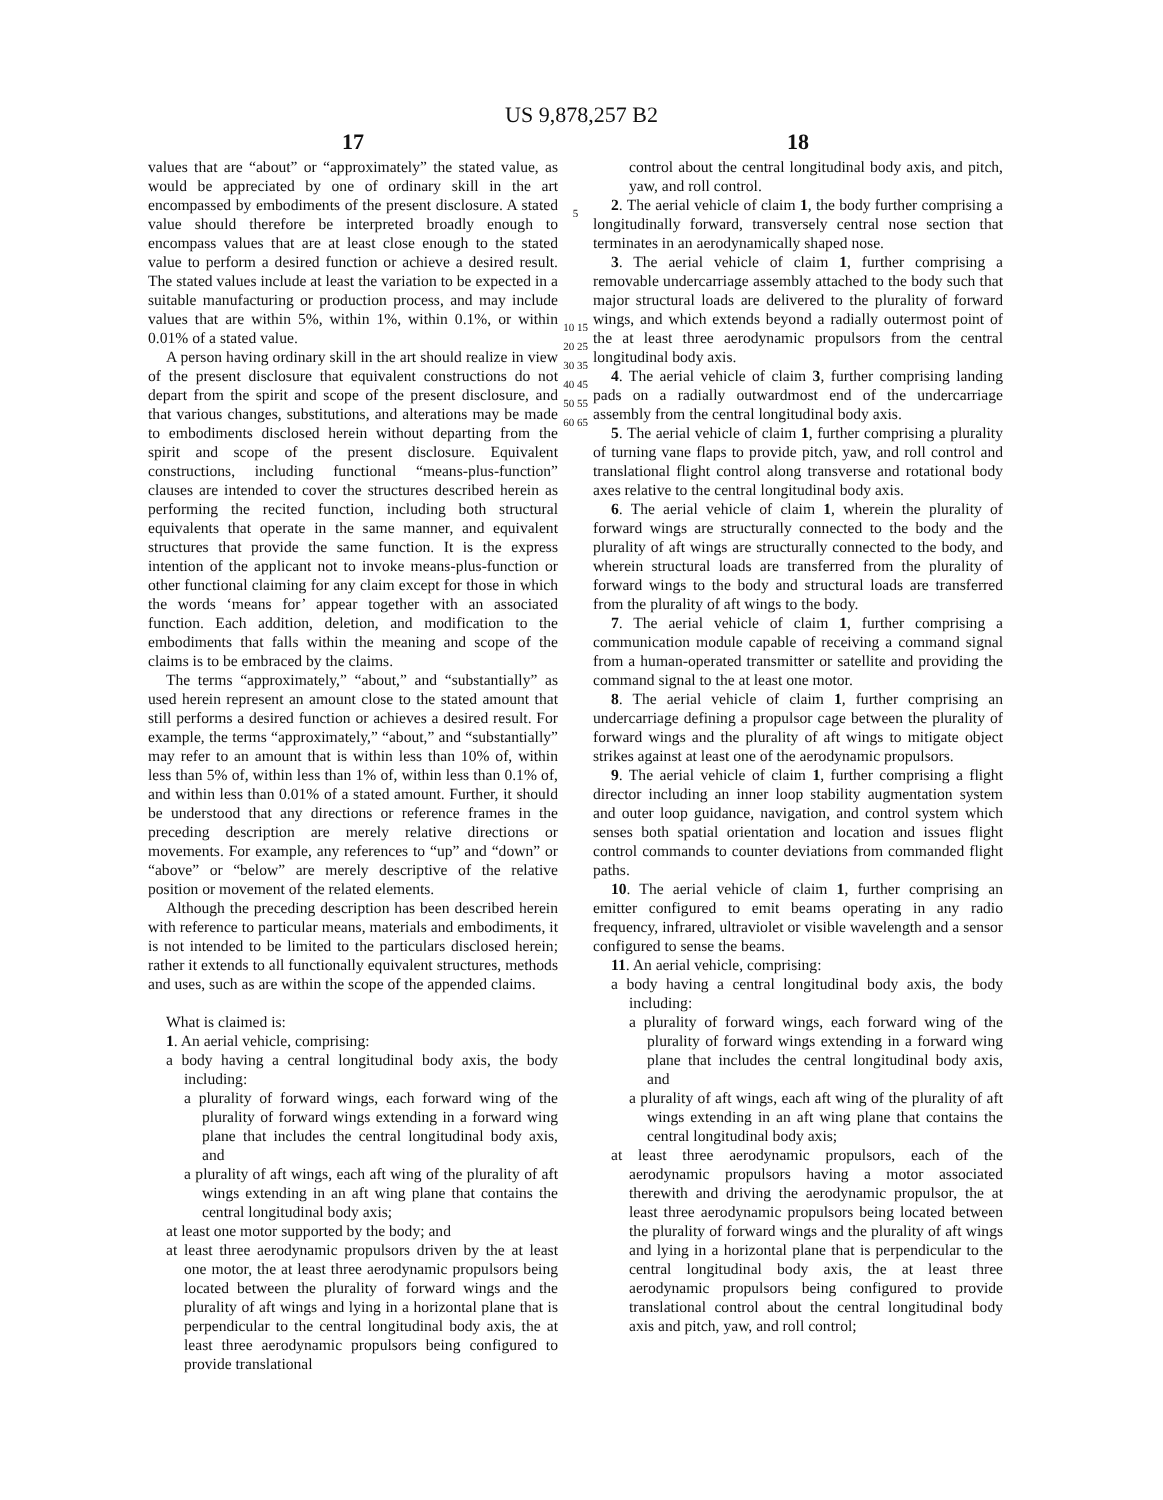US 9,878,257 B2
17
values that are “about” or “approximately” the stated value, as would be appreciated by one of ordinary skill in the art encompassed by embodiments of the present disclosure. A stated value should therefore be interpreted broadly enough to encompass values that are at least close enough to the stated value to perform a desired function or achieve a desired result. The stated values include at least the variation to be expected in a suitable manufacturing or production process, and may include values that are within 5%, within 1%, within 0.1%, or within 0.01% of a stated value.
A person having ordinary skill in the art should realize in view of the present disclosure that equivalent constructions do not depart from the spirit and scope of the present disclosure, and that various changes, substitutions, and alterations may be made to embodiments disclosed herein without departing from the spirit and scope of the present disclosure. Equivalent constructions, including functional “means-plus-function” clauses are intended to cover the structures described herein as performing the recited function, including both structural equivalents that operate in the same manner, and equivalent structures that provide the same function. It is the express intention of the applicant not to invoke means-plus-function or other functional claiming for any claim except for those in which the words ‘means for’ appear together with an associated function. Each addition, deletion, and modification to the embodiments that falls within the meaning and scope of the claims is to be embraced by the claims.
The terms “approximately,” “about,” and “substantially” as used herein represent an amount close to the stated amount that still performs a desired function or achieves a desired result. For example, the terms “approximately,” “about,” and “substantially” may refer to an amount that is within less than 10% of, within less than 5% of, within less than 1% of, within less than 0.1% of, and within less than 0.01% of a stated amount. Further, it should be understood that any directions or reference frames in the preceding description are merely relative directions or movements. For example, any references to “up” and “down” or “above” or “below” are merely descriptive of the relative position or movement of the related elements.
Although the preceding description has been described herein with reference to particular means, materials and embodiments, it is not intended to be limited to the particulars disclosed herein; rather it extends to all functionally equivalent structures, methods and uses, such as are within the scope of the appended claims.
What is claimed is:
1. An aerial vehicle, comprising:
a body having a central longitudinal body axis, the body including:
a plurality of forward wings, each forward wing of the plurality of forward wings extending in a forward wing plane that includes the central longitudinal body axis, and
a plurality of aft wings, each aft wing of the plurality of aft wings extending in an aft wing plane that contains the central longitudinal body axis;
at least one motor supported by the body; and
at least three aerodynamic propulsors driven by the at least one motor, the at least three aerodynamic propulsors being located between the plurality of forward wings and the plurality of aft wings and lying in a horizontal plane that is perpendicular to the central longitudinal body axis, the at least three aerodynamic propulsors being configured to provide translational
5
10 15 20 25 30 35 40 45 50 55 60 65
18
control about the central longitudinal body axis, and pitch, yaw, and roll control.
2. The aerial vehicle of claim 1, the body further comprising a longitudinally forward, transversely central nose section that terminates in an aerodynamically shaped nose.
3. The aerial vehicle of claim 1, further comprising a removable undercarriage assembly attached to the body such that major structural loads are delivered to the plurality of forward wings, and which extends beyond a radially outermost point of the at least three aerodynamic propulsors from the central longitudinal body axis.
4. The aerial vehicle of claim 3, further comprising landing pads on a radially outwardmost end of the undercarriage assembly from the central longitudinal body axis.
5. The aerial vehicle of claim 1, further comprising a plurality of turning vane flaps to provide pitch, yaw, and roll control and translational flight control along transverse and rotational body axes relative to the central longitudinal body axis.
6. The aerial vehicle of claim 1, wherein the plurality of forward wings are structurally connected to the body and the plurality of aft wings are structurally connected to the body, and wherein structural loads are transferred from the plurality of forward wings to the body and structural loads are transferred from the plurality of aft wings to the body.
7. The aerial vehicle of claim 1, further comprising a communication module capable of receiving a command signal from a human-operated transmitter or satellite and providing the command signal to the at least one motor.
8. The aerial vehicle of claim 1, further comprising an undercarriage defining a propulsor cage between the plurality of forward wings and the plurality of aft wings to mitigate object strikes against at least one of the aerodynamic propulsors.
9. The aerial vehicle of claim 1, further comprising a flight director including an inner loop stability augmentation system and outer loop guidance, navigation, and control system which senses both spatial orientation and location and issues flight control commands to counter deviations from commanded flight paths.
10. The aerial vehicle of claim 1, further comprising an emitter configured to emit beams operating in any radio frequency, infrared, ultraviolet or visible wavelength and a sensor configured to sense the beams.
11. An aerial vehicle, comprising:
a body having a central longitudinal body axis, the body including:
a plurality of forward wings, each forward wing of the plurality of forward wings extending in a forward wing plane that includes the central longitudinal body axis, and
a plurality of aft wings, each aft wing of the plurality of aft wings extending in an aft wing plane that contains the central longitudinal body axis;
at least three aerodynamic propulsors, each of the aerodynamic propulsors having a motor associated therewith and driving the aerodynamic propulsor, the at least three aerodynamic propulsors being located between the plurality of forward wings and the plurality of aft wings and lying in a horizontal plane that is perpendicular to the central longitudinal body axis, the at least three aerodynamic propulsors being configured to provide translational control about the central longitudinal body axis and pitch, yaw, and roll control;